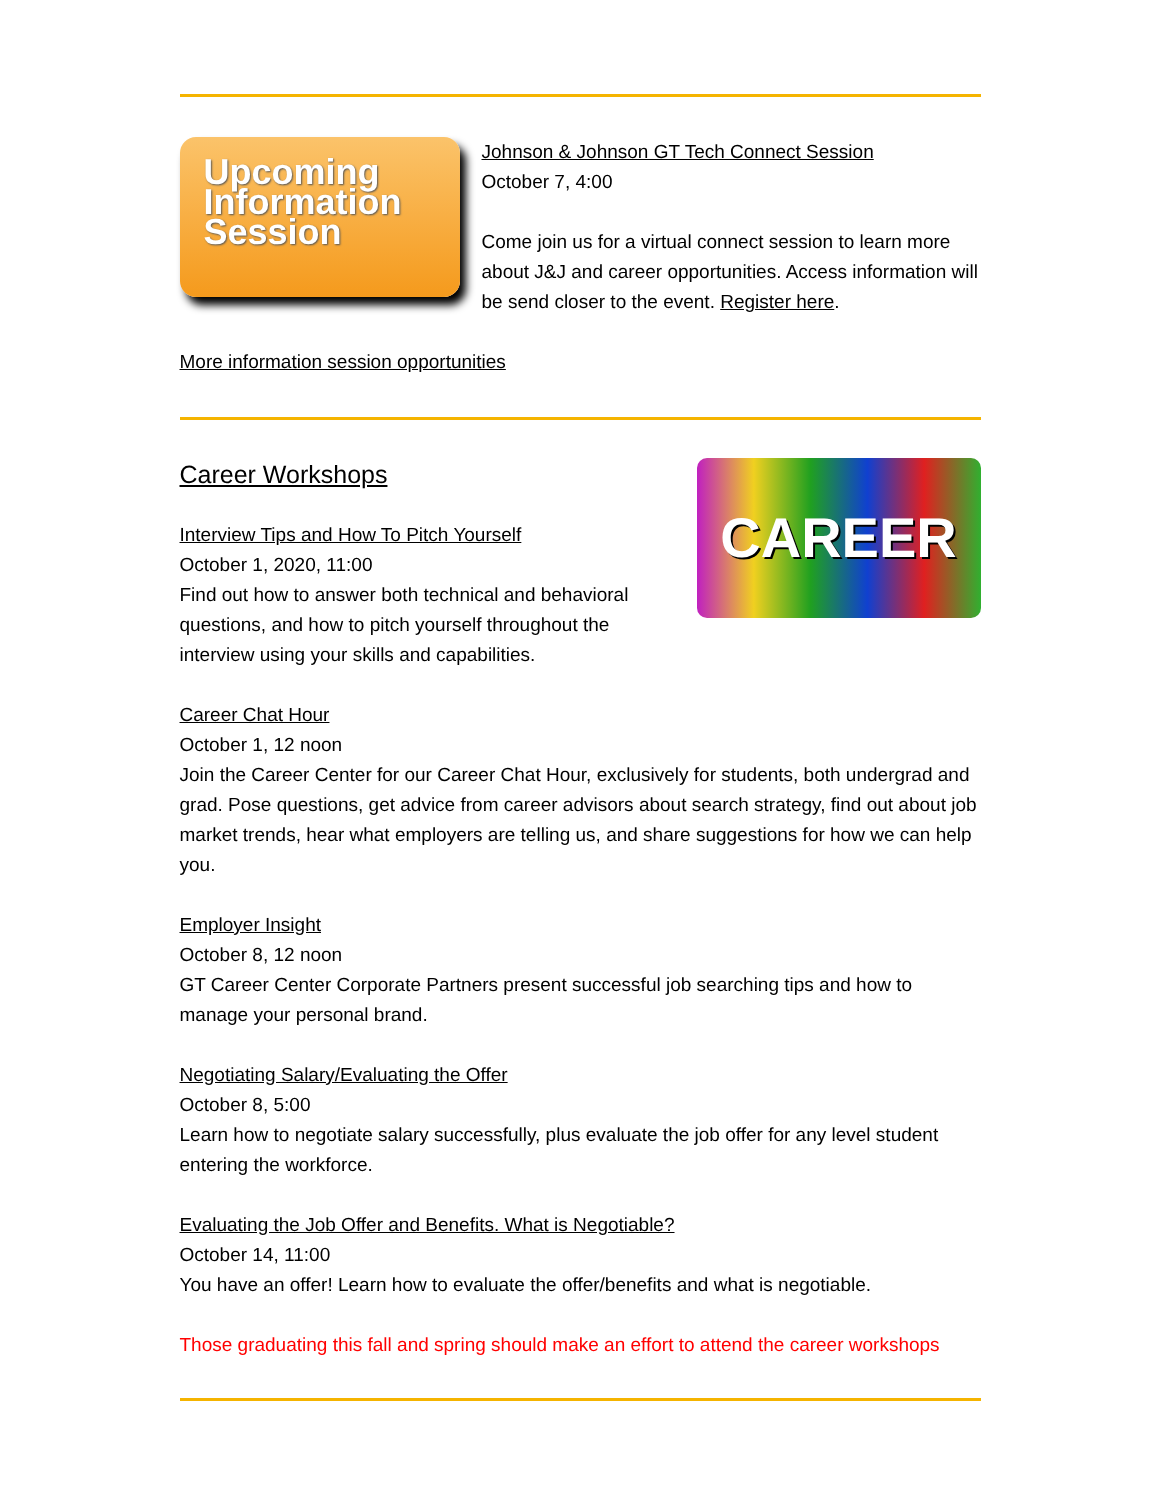Upcoming Information Session
Johnson & Johnson GT Tech Connect Session
October 7, 4:00
Come join us for a virtual connect session to learn more about J&J and career opportunities. Access information will be send closer to the event. Register here.
More information session opportunities
CAREER
Career Workshops
Interview Tips and How To Pitch Yourself
October 1, 2020, 11:00
Find out how to answer both technical and behavioral questions, and how to pitch yourself throughout the interview using your skills and capabilities.
Career Chat Hour
October 1, 12 noon
Join the Career Center for our Career Chat Hour, exclusively for students, both undergrad and grad. Pose questions, get advice from career advisors about search strategy, find out about job market trends, hear what employers are telling us, and share suggestions for how we can help you.
Employer Insight
October 8, 12 noon
GT Career Center Corporate Partners present successful job searching tips and how to manage your personal brand.
Negotiating Salary/Evaluating the Offer
October 8, 5:00
Learn how to negotiate salary successfully, plus evaluate the job offer for any level student entering the workforce.
Evaluating the Job Offer and Benefits. What is Negotiable?
October 14, 11:00
You have an offer! Learn how to evaluate the offer/benefits and what is negotiable.
Those graduating this fall and spring should make an effort to attend the career workshops